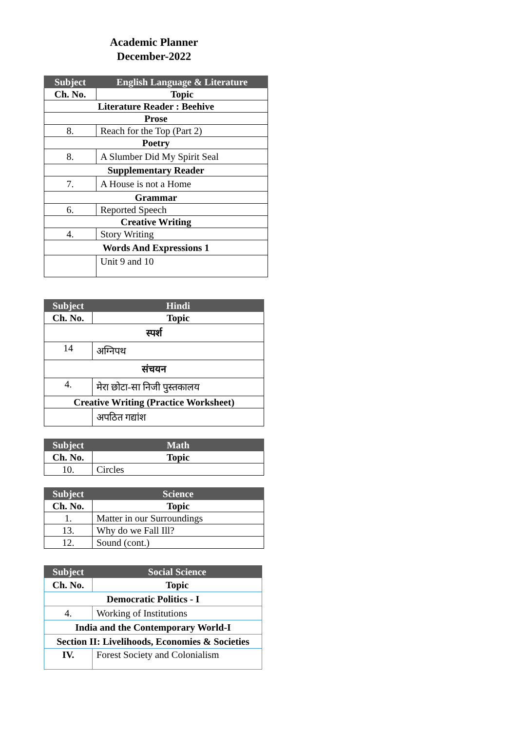Academic Planner
December-2022
| Subject | English Language & Literature |
| --- | --- |
| Ch. No. | Topic |
| Literature Reader : Beehive | |
| Prose | |
| 8. | Reach for the Top (Part 2) |
| Poetry | |
| 8. | A Slumber Did My Spirit Seal |
| Supplementary Reader | |
| 7. | A House is not a Home |
| Grammar | |
| 6. | Reported Speech |
| Creative Writing | |
| 4. | Story Writing |
| Words And Expressions 1 | |
| | Unit 9 and 10 |
| Subject | Hindi |
| --- | --- |
| Ch. No. | Topic |
| स्पर्श | |
| 14 | अग्निपथ |
| संचयन | |
| 4. | मेरा छोटा-सा निजी पुस्तकालय |
| Creative Writing (Practice Worksheet) | |
| | अपठित गद्यांश |
| Subject | Math |
| --- | --- |
| Ch. No. | Topic |
| 10. | Circles |
| Subject | Science |
| --- | --- |
| Ch. No. | Topic |
| 1. | Matter in our Surroundings |
| 13. | Why do we Fall Ill? |
| 12. | Sound (cont.) |
| Subject | Social Science |
| --- | --- |
| Ch. No. | Topic |
| Democratic Politics - I | |
| 4. | Working of Institutions |
| India and the Contemporary World-I | |
| Section II: Livelihoods, Economies & Societies | |
| IV. | Forest Society and Colonialism |